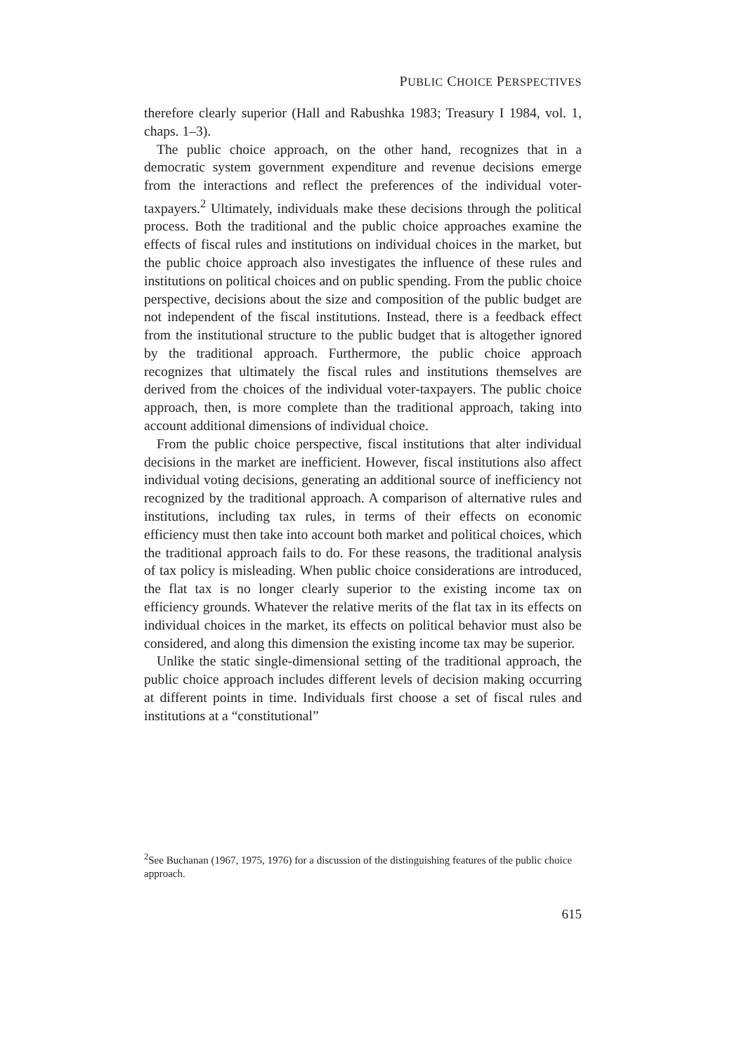PUBLIC CHOICE PERSPECTIVES
therefore clearly superior (Hall and Rabushka 1983; Treasury I 1984, vol. 1, chaps. 1–3).
The public choice approach, on the other hand, recognizes that in a democratic system government expenditure and revenue decisions emerge from the interactions and reflect the preferences of the individual voter-taxpayers.<sup>2</sup> Ultimately, individuals make these decisions through the political process. Both the traditional and the public choice approaches examine the effects of fiscal rules and institutions on individual choices in the market, but the public choice approach also investigates the influence of these rules and institutions on political choices and on public spending. From the public choice perspective, decisions about the size and composition of the public budget are not independent of the fiscal institutions. Instead, there is a feedback effect from the institutional structure to the public budget that is altogether ignored by the traditional approach. Furthermore, the public choice approach recognizes that ultimately the fiscal rules and institutions themselves are derived from the choices of the individual voter-taxpayers. The public choice approach, then, is more complete than the traditional approach, taking into account additional dimensions of individual choice.
From the public choice perspective, fiscal institutions that alter individual decisions in the market are inefficient. However, fiscal institutions also affect individual voting decisions, generating an additional source of inefficiency not recognized by the traditional approach. A comparison of alternative rules and institutions, including tax rules, in terms of their effects on economic efficiency must then take into account both market and political choices, which the traditional approach fails to do. For these reasons, the traditional analysis of tax policy is misleading. When public choice considerations are introduced, the flat tax is no longer clearly superior to the existing income tax on efficiency grounds. Whatever the relative merits of the flat tax in its effects on individual choices in the market, its effects on political behavior must also be considered, and along this dimension the existing income tax may be superior.
Unlike the static single-dimensional setting of the traditional approach, the public choice approach includes different levels of decision making occurring at different points in time. Individuals first choose a set of fiscal rules and institutions at a “constitutional”
<sup>2</sup> See Buchanan (1967, 1975, 1976) for a discussion of the distinguishing features of the public choice approach.
615